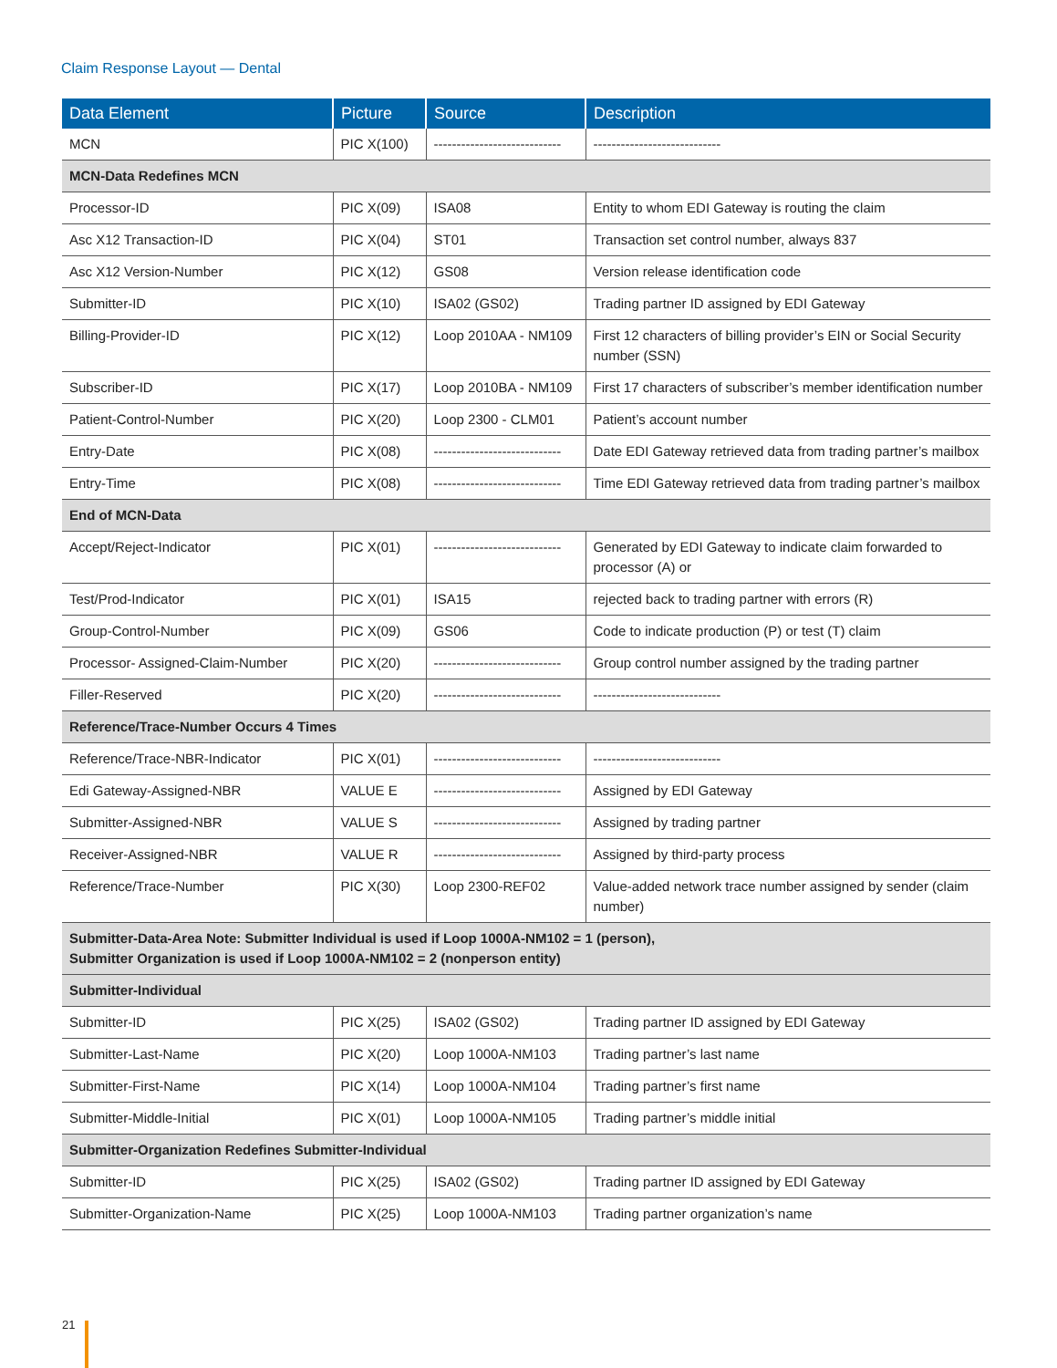Claim Response Layout — Dental
| Data Element | Picture | Source | Description |
| --- | --- | --- | --- |
| MCN | PIC X(100) | ---------------------------- | ---------------------------- |
| MCN-Data Redefines MCN | | | |
| Processor-ID | PIC X(09) | ISA08 | Entity to whom EDI Gateway is routing the claim |
| Asc X12 Transaction-ID | PIC X(04) | ST01 | Transaction set control number, always 837 |
| Asc X12 Version-Number | PIC X(12) | GS08 | Version release identification code |
| Submitter-ID | PIC X(10) | ISA02 (GS02) | Trading partner ID assigned by EDI Gateway |
| Billing-Provider-ID | PIC X(12) | Loop 2010AA - NM109 | First 12 characters of billing provider’s EIN or Social Security number (SSN) |
| Subscriber-ID | PIC X(17) | Loop 2010BA - NM109 | First 17 characters of subscriber’s member identification number |
| Patient-Control-Number | PIC X(20) | Loop 2300 - CLM01 | Patient’s account number |
| Entry-Date | PIC X(08) | ---------------------------- | Date EDI Gateway retrieved data from trading partner’s mailbox |
| Entry-Time | PIC X(08) | ---------------------------- | Time EDI Gateway retrieved data from trading partner’s mailbox |
| End of MCN-Data | | | |
| Accept/Reject-Indicator | PIC X(01) | ---------------------------- | Generated by EDI Gateway to indicate claim forwarded to processor (A) or |
| Test/Prod-Indicator | PIC X(01) | ISA15 | rejected back to trading partner with errors (R) |
| Group-Control-Number | PIC X(09) | GS06 | Code to indicate production (P) or test (T) claim |
| Processor- Assigned-Claim-Number | PIC X(20) | ---------------------------- | Group control number assigned by the trading partner |
| Filler-Reserved | PIC X(20) | ---------------------------- | ---------------------------- |
| Reference/Trace-Number Occurs 4 Times | | | |
| Reference/Trace-NBR-Indicator | PIC X(01) | ---------------------------- | ---------------------------- |
| Edi Gateway-Assigned-NBR | VALUE E | ---------------------------- | Assigned by EDI Gateway |
| Submitter-Assigned-NBR | VALUE S | ---------------------------- | Assigned by trading partner |
| Receiver-Assigned-NBR | VALUE R | ---------------------------- | Assigned by third-party process |
| Reference/Trace-Number | PIC X(30) | Loop 2300-REF02 | Value-added network trace number assigned by sender (claim number) |
| Submitter-Data-Area Note: Submitter Individual is used if Loop 1000A-NM102 = 1 (person), Submitter Organization is used if Loop 1000A-NM102 = 2 (nonperson entity) | | | |
| Submitter-Individual | | | |
| Submitter-ID | PIC X(25) | ISA02 (GS02) | Trading partner ID assigned by EDI Gateway |
| Submitter-Last-Name | PIC X(20) | Loop 1000A-NM103 | Trading partner’s last name |
| Submitter-First-Name | PIC X(14) | Loop 1000A-NM104 | Trading partner’s first name |
| Submitter-Middle-Initial | PIC X(01) | Loop 1000A-NM105 | Trading partner’s middle initial |
| Submitter-Organization Redefines Submitter-Individual | | | |
| Submitter-ID | PIC X(25) | ISA02 (GS02) | Trading partner ID assigned by EDI Gateway |
| Submitter-Organization-Name | PIC X(25) | Loop 1000A-NM103 | Trading partner organization’s name |
21